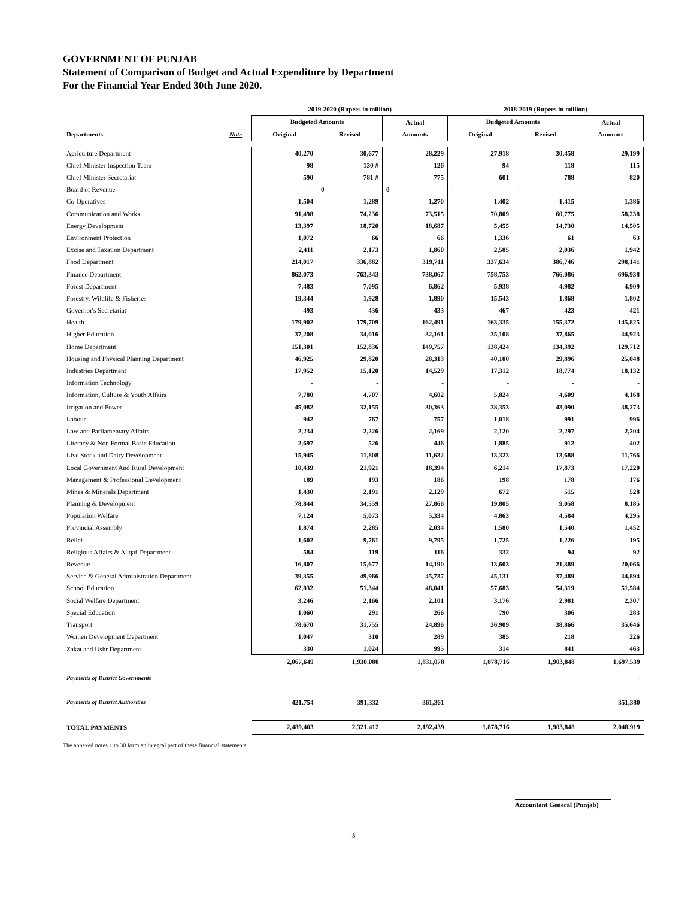GOVERNMENT OF PUNJAB
Statement of Comparison of Budget and Actual Expenditure by Department
For the Financial Year Ended 30th June 2020.
| | | 2019-2020 (Rupees in million) | | | 2018-2019 (Rupees in million) | | |
| --- | --- | --- | --- | --- | --- | --- | --- |
| | | Budgeted Amounts | | Actual | Budgeted Amounts | | Actual |
| Departments | Note | Original | Revised | Amounts | Original | Revised | Amounts |
| Agriculture Department | | 40,270 | 30,677 | 28,229 | 27,918 | 30,458 | 29,199 |
| Chief Minister Inspection Team | | 98 | 130 # | 126 | 94 | 118 | 115 |
| Chief Minister Secretariat | | 590 | 781 # | 775 | 601 | 788 | 820 |
| Board of Revenue | | - | 0 | 0 | - | - | |
| Co-Operatives | | 1,504 | 1,289 | 1,270 | 1,402 | 1,415 | 1,386 |
| Communication and Works | | 91,498 | 74,236 | 73,515 | 70,809 | 60,775 | 58,238 |
| Energy Development | | 13,397 | 18,720 | 18,687 | 5,455 | 14,730 | 14,505 |
| Environment Protection | | 1,072 | 66 | 66 | 1,336 | 61 | 63 |
| Excise and Taxation Department | | 2,411 | 2,173 | 1,860 | 2,585 | 2,036 | 1,942 |
| Food Department | | 214,017 | 336,882 | 319,711 | 337,634 | 386,746 | 298,141 |
| Finance Department | | 862,073 | 763,343 | 738,067 | 758,753 | 766,086 | 696,938 |
| Forest Department | | 7,483 | 7,095 | 6,862 | 5,938 | 4,982 | 4,909 |
| Forestry, Wildlife & Fisheries | | 19,344 | 1,928 | 1,890 | 15,543 | 1,868 | 1,802 |
| Governor's Secretariat | | 493 | 436 | 433 | 467 | 423 | 421 |
| Health | | 179,902 | 179,709 | 162,491 | 163,335 | 155,372 | 145,825 |
| Higher Education | | 37,208 | 34,016 | 32,161 | 35,108 | 37,865 | 34,923 |
| Home Department | | 151,301 | 152,836 | 149,757 | 138,424 | 134,392 | 129,712 |
| Housing and Physical Planning Department | | 46,925 | 29,820 | 28,313 | 40,100 | 29,896 | 25,048 |
| Industries Department | | 17,952 | 15,120 | 14,529 | 17,312 | 18,774 | 18,132 |
| Information Technology | | - | - | - | - | - | - |
| Information, Culture & Youth Affairs | | 7,780 | 4,707 | 4,602 | 5,824 | 4,609 | 4,168 |
| Irrigation and Power | | 45,082 | 32,155 | 30,363 | 38,353 | 43,090 | 38,273 |
| Labour | | 942 | 767 | 757 | 1,018 | 991 | 996 |
| Law and Parliamentary Affairs | | 2,234 | 2,226 | 2,169 | 2,120 | 2,297 | 2,204 |
| Literacy & Non Formal Basic Education | | 2,697 | 526 | 446 | 1,885 | 912 | 402 |
| Live Stock and Dairy Development | | 15,945 | 11,808 | 11,632 | 13,323 | 13,688 | 11,766 |
| Local Government And Rural Development | | 10,439 | 21,921 | 18,394 | 6,214 | 17,873 | 17,220 |
| Management & Professional Development | | 189 | 193 | 186 | 198 | 178 | 176 |
| Mines & Minerals Department | | 1,430 | 2,191 | 2,129 | 672 | 515 | 528 |
| Planning & Development | | 78,844 | 34,559 | 27,866 | 19,805 | 9,058 | 8,185 |
| Population Welfare | | 7,124 | 5,073 | 5,334 | 4,863 | 4,584 | 4,295 |
| Provincial Assembly | | 1,874 | 2,285 | 2,034 | 1,580 | 1,540 | 1,452 |
| Relief | | 1,602 | 9,761 | 9,795 | 1,725 | 1,226 | 195 |
| Religious Affairs & Auqaf Department | | 584 | 119 | 116 | 332 | 94 | 92 |
| Revenue | | 16,807 | 15,677 | 14,190 | 13,603 | 21,389 | 20,066 |
| Service & General Administration Department | | 39,355 | 49,966 | 45,737 | 45,131 | 37,489 | 34,894 |
| School Education | | 62,832 | 51,344 | 48,041 | 57,683 | 54,319 | 51,584 |
| Social Welfare Department | | 3,246 | 2,166 | 2,101 | 3,176 | 2,981 | 2,307 |
| Special Education | | 1,060 | 291 | 266 | 790 | 306 | 283 |
| Transport | | 78,670 | 31,755 | 24,896 | 36,909 | 38,866 | 35,646 |
| Women Development Department | | 1,047 | 310 | 289 | 385 | 218 | 226 |
| Zakat and Ushr Department | | 330 | 1,024 | 995 | 314 | 841 | 463 |
| | | 2,067,649 | 1,930,080 | 1,831,078 | 1,878,716 | 1,903,848 | 1,697,539 |
| Payments of District Governments | | | | | | | - |
| Payments of District Authorities | | 421,754 | 391,332 | 361,361 | | | 351,380 |
| TOTAL PAYMENTS | | 2,489,403 | 2,321,412 | 2,192,439 | 1,878,716 | 1,903,848 | 2,048,919 |
The annexed notes 1 to 30 form an integral part of these financial statements.
Accountant General (Punjab)
-5-